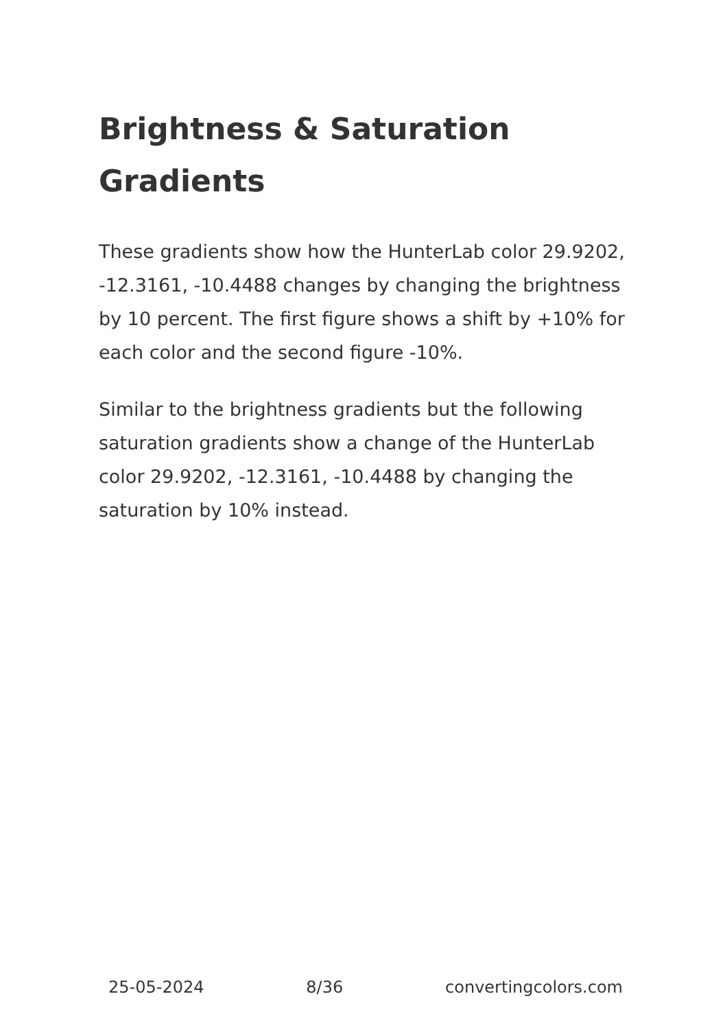Brightness & Saturation Gradients
These gradients show how the HunterLab color 29.9202, -12.3161, -10.4488 changes by changing the brightness by 10 percent. The first figure shows a shift by +10% for each color and the second figure -10%.
Similar to the brightness gradients but the following saturation gradients show a change of the HunterLab color 29.9202, -12.3161, -10.4488 by changing the saturation by 10% instead.
25-05-2024 8/36 convertingcolors.com